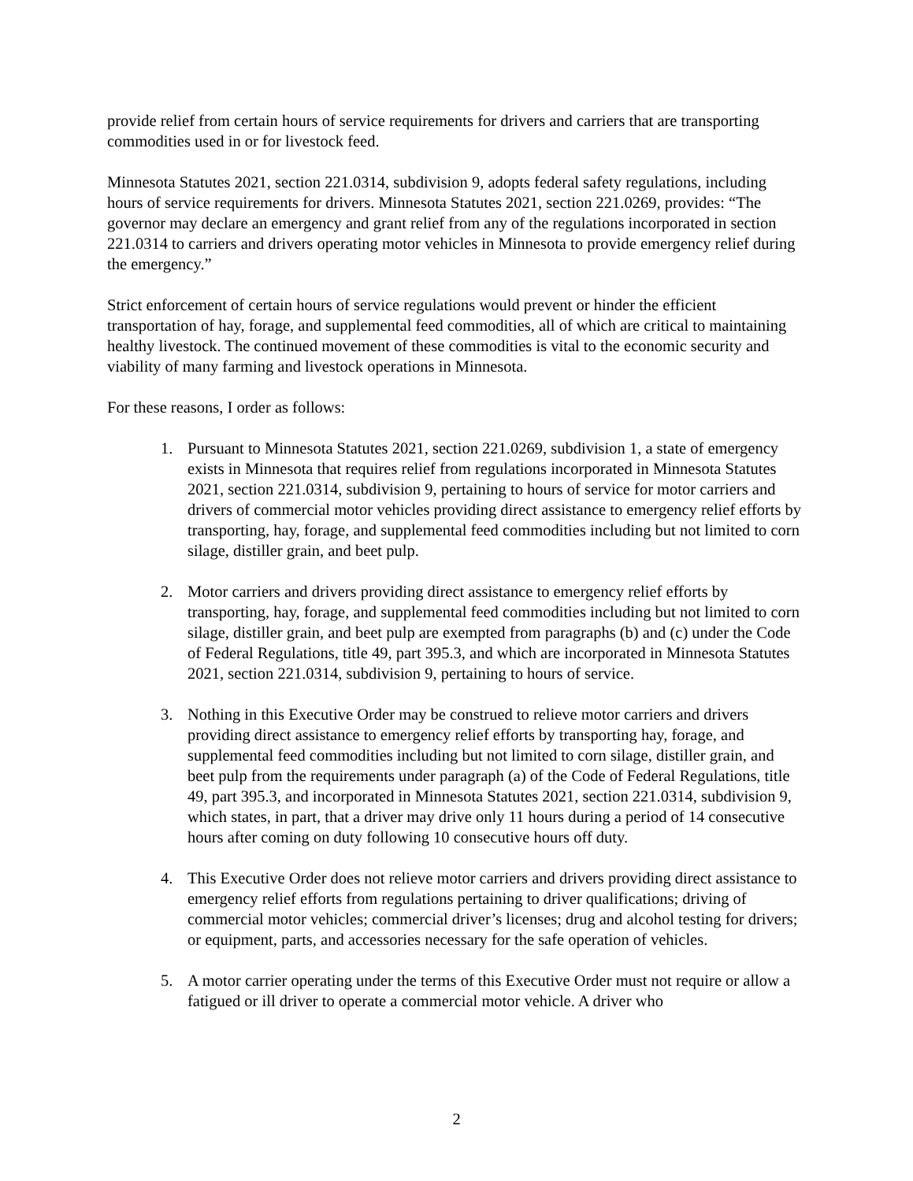provide relief from certain hours of service requirements for drivers and carriers that are transporting commodities used in or for livestock feed.
Minnesota Statutes 2021, section 221.0314, subdivision 9, adopts federal safety regulations, including hours of service requirements for drivers. Minnesota Statutes 2021, section 221.0269, provides: “The governor may declare an emergency and grant relief from any of the regulations incorporated in section 221.0314 to carriers and drivers operating motor vehicles in Minnesota to provide emergency relief during the emergency.”
Strict enforcement of certain hours of service regulations would prevent or hinder the efficient transportation of hay, forage, and supplemental feed commodities, all of which are critical to maintaining healthy livestock. The continued movement of these commodities is vital to the economic security and viability of many farming and livestock operations in Minnesota.
For these reasons, I order as follows:
1. Pursuant to Minnesota Statutes 2021, section 221.0269, subdivision 1, a state of emergency exists in Minnesota that requires relief from regulations incorporated in Minnesota Statutes 2021, section 221.0314, subdivision 9, pertaining to hours of service for motor carriers and drivers of commercial motor vehicles providing direct assistance to emergency relief efforts by transporting, hay, forage, and supplemental feed commodities including but not limited to corn silage, distiller grain, and beet pulp.
2. Motor carriers and drivers providing direct assistance to emergency relief efforts by transporting, hay, forage, and supplemental feed commodities including but not limited to corn silage, distiller grain, and beet pulp are exempted from paragraphs (b) and (c) under the Code of Federal Regulations, title 49, part 395.3, and which are incorporated in Minnesota Statutes 2021, section 221.0314, subdivision 9, pertaining to hours of service.
3. Nothing in this Executive Order may be construed to relieve motor carriers and drivers providing direct assistance to emergency relief efforts by transporting hay, forage, and supplemental feed commodities including but not limited to corn silage, distiller grain, and beet pulp from the requirements under paragraph (a) of the Code of Federal Regulations, title 49, part 395.3, and incorporated in Minnesota Statutes 2021, section 221.0314, subdivision 9, which states, in part, that a driver may drive only 11 hours during a period of 14 consecutive hours after coming on duty following 10 consecutive hours off duty.
4. This Executive Order does not relieve motor carriers and drivers providing direct assistance to emergency relief efforts from regulations pertaining to driver qualifications; driving of commercial motor vehicles; commercial driver’s licenses; drug and alcohol testing for drivers; or equipment, parts, and accessories necessary for the safe operation of vehicles.
5. A motor carrier operating under the terms of this Executive Order must not require or allow a fatigued or ill driver to operate a commercial motor vehicle. A driver who
2